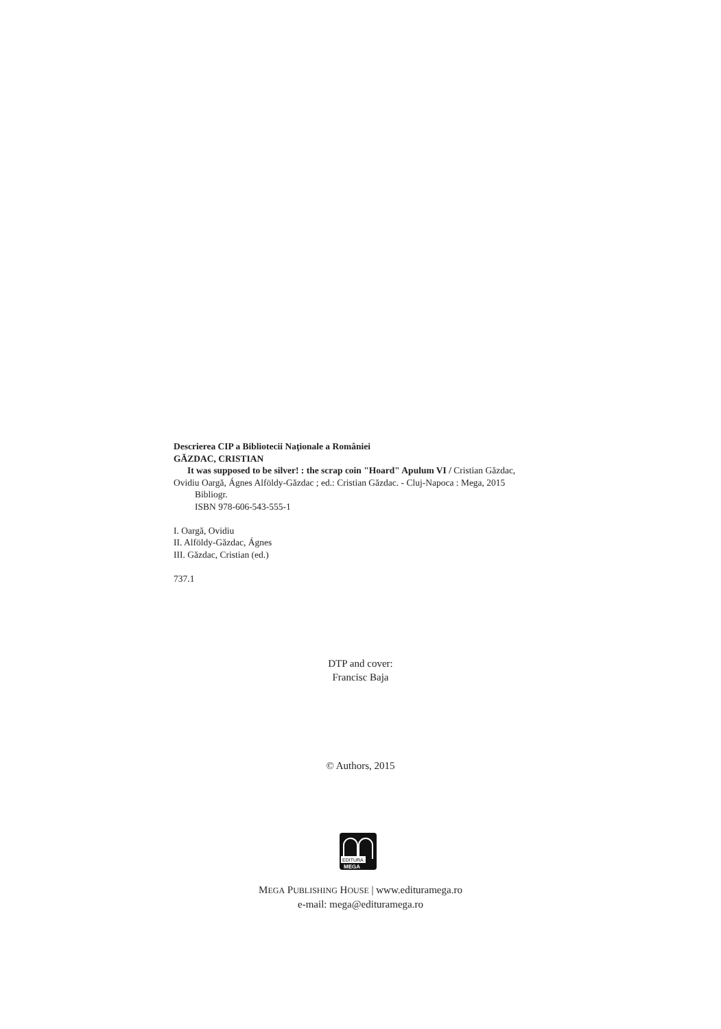Descrierea CIP a Bibliotecii Naţionale a României
GĂZDAC, CRISTIAN
It was supposed to be silver! : the scrap coin "Hoard" Apulum VI / Cristian Găzdac,
Ovidiu Oargă, Ágnes Alföldy-Găzdac ; ed.: Cristian Găzdac. - Cluj-Napoca : Mega, 2015
Bibliogr.
ISBN 978-606-543-555-1
I. Oargă, Ovidiu
II. Alföldy-Găzdac, Ágnes
III. Găzdac, Cristian (ed.)
737.1
DTP and cover:
Francisc Baja
© Authors, 2015
EDITURA
MEGA
MEGA PUBLISHING HOUSE | www.edituramega.ro
e-mail: mega@edituramega.ro